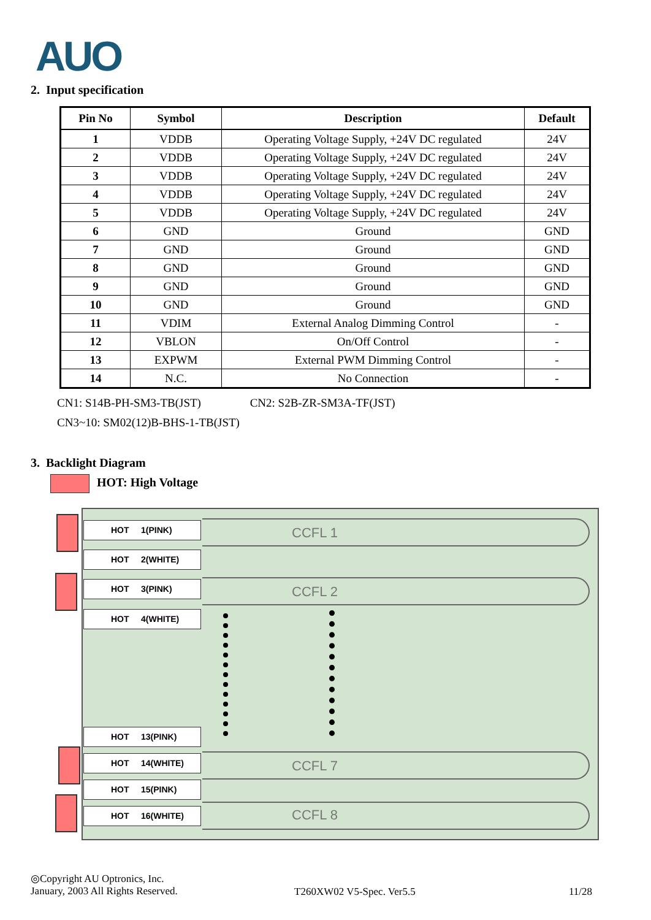AUO
2. Input specification
| Pin No | Symbol | Description | Default |
| --- | --- | --- | --- |
| 1 | VDDB | Operating Voltage Supply, +24V DC regulated | 24V |
| 2 | VDDB | Operating Voltage Supply, +24V DC regulated | 24V |
| 3 | VDDB | Operating Voltage Supply, +24V DC regulated | 24V |
| 4 | VDDB | Operating Voltage Supply, +24V DC regulated | 24V |
| 5 | VDDB | Operating Voltage Supply, +24V DC regulated | 24V |
| 6 | GND | Ground | GND |
| 7 | GND | Ground | GND |
| 8 | GND | Ground | GND |
| 9 | GND | Ground | GND |
| 10 | GND | Ground | GND |
| 11 | VDIM | External Analog Dimming Control | - |
| 12 | VBLON | On/Off Control | - |
| 13 | EXPWM | External PWM Dimming Control | - |
| 14 | N.C. | No Connection | - |
CN1: S14B-PH-SM3-TB(JST) CN2: S2B-ZR-SM3A-TF(JST)
CN3~10: SM02(12)B-BHS-1-TB(JST)
3. Backlight Diagram
HOT: High Voltage
HOT 1(PINK) CCFL 1
HOT 2(WHITE)
HOT 3(PINK) CCFL 2
HOT 4(WHITE)
HOT 13(PINK)
HOT 14(WHITE) CCFL 7
HOT 15(PINK)
HOT 16(WHITE) CCFL 8
◎Copyright AU Optronics, Inc.
January, 2003 All Rights Reserved.
T260XW02 V5-Spec. Ver5.5 11/28